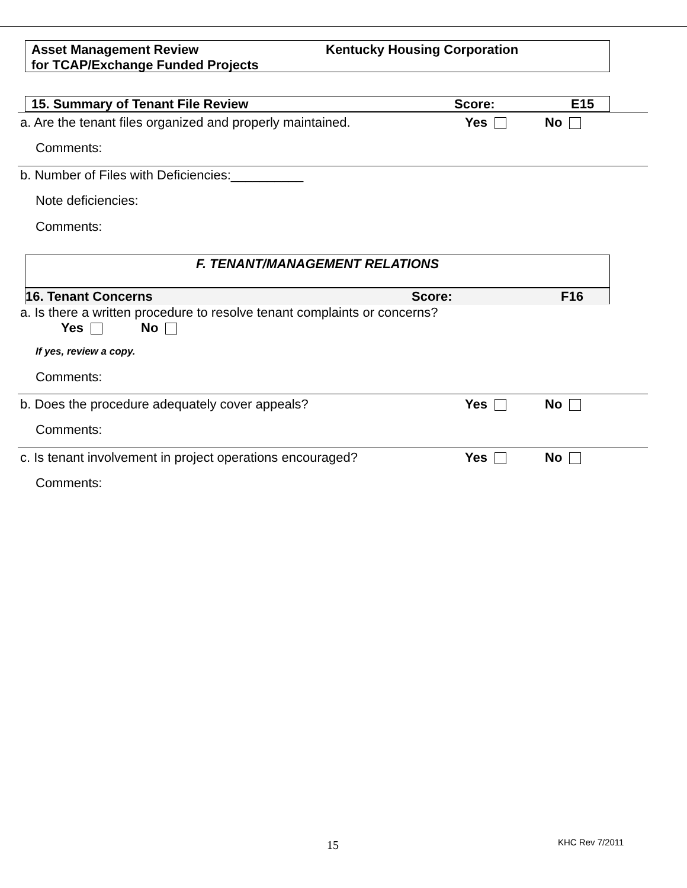Asset Management Review
for TCAP/Exchange Funded Projects
Kentucky Housing Corporation
15. Summary of Tenant File Review Score: E15
a. Are the tenant files organized and properly maintained. Yes No
Comments:
b. Number of Files with Deficiencies:__________
Note deficiencies:
Comments:
F. TENANT/MANAGEMENT RELATIONS
16. Tenant Concerns Score: F16
a. Is there a written procedure to resolve tenant complaints or concerns?
Yes No
If yes, review a copy.
Comments:
b. Does the procedure adequately cover appeals? Yes No
Comments:
c. Is tenant involvement in project operations encouraged? Yes No
Comments:
15 KHC Rev 7/2011